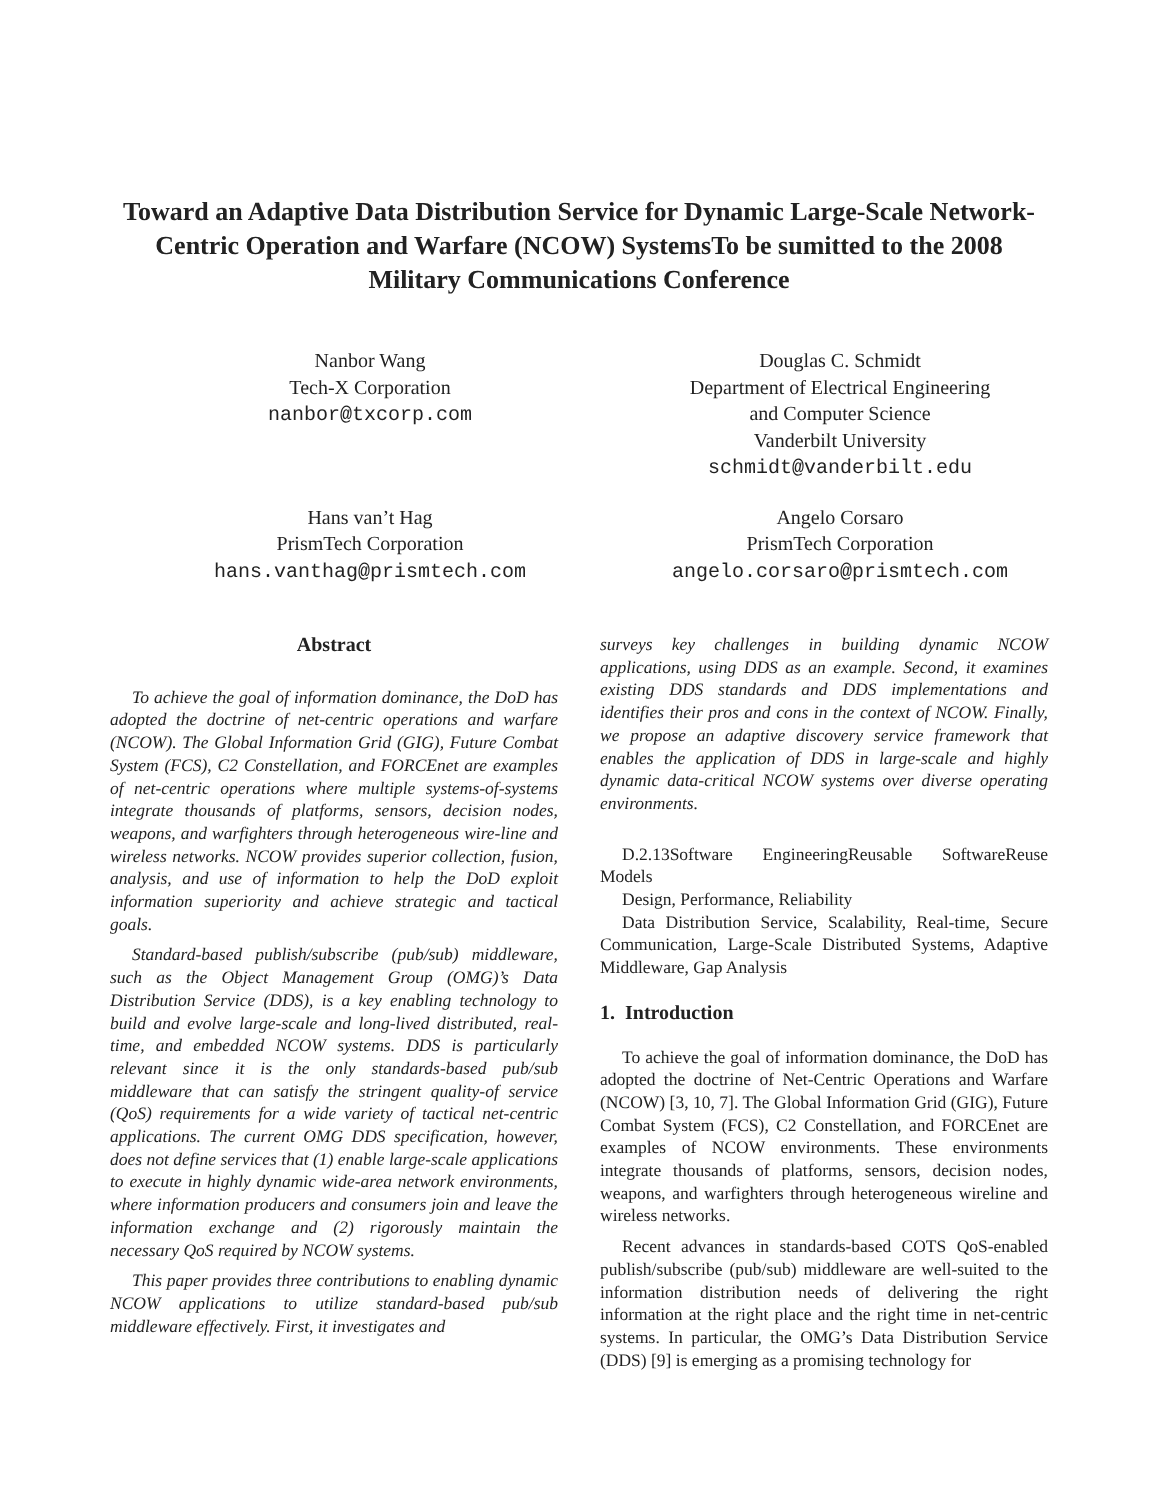Toward an Adaptive Data Distribution Service for Dynamic Large-Scale Network-Centric Operation and Warfare (NCOW) SystemsTo be sumitted to the 2008 Military Communications Conference
Nanbor Wang
Tech-X Corporation
nanbor@txcorp.com
Douglas C. Schmidt
Department of Electrical Engineering
and Computer Science
Vanderbilt University
schmidt@vanderbilt.edu
Hans van’t Hag
PrismTech Corporation
hans.vanthag@prismtech.com
Angelo Corsaro
PrismTech Corporation
angelo.corsaro@prismtech.com
Abstract
To achieve the goal of information dominance, the DoD has adopted the doctrine of net-centric operations and warfare (NCOW). The Global Information Grid (GIG), Future Combat System (FCS), C2 Constellation, and FORCEnet are examples of net-centric operations where multiple systems-of-systems integrate thousands of platforms, sensors, decision nodes, weapons, and warfighters through heterogeneous wire-line and wireless networks. NCOW provides superior collection, fusion, analysis, and use of information to help the DoD exploit information superiority and achieve strategic and tactical goals.
Standard-based publish/subscribe (pub/sub) middleware, such as the Object Management Group (OMG)’s Data Distribution Service (DDS), is a key enabling technology to build and evolve large-scale and long-lived distributed, real-time, and embedded NCOW systems. DDS is particularly relevant since it is the only standards-based pub/sub middleware that can satisfy the stringent quality-of service (QoS) requirements for a wide variety of tactical net-centric applications. The current OMG DDS specification, however, does not define services that (1) enable large-scale applications to execute in highly dynamic wide-area network environments, where information producers and consumers join and leave the information exchange and (2) rigorously maintain the necessary QoS required by NCOW systems.
This paper provides three contributions to enabling dynamic NCOW applications to utilize standard-based pub/sub middleware effectively. First, it investigates and
surveys key challenges in building dynamic NCOW applications, using DDS as an example. Second, it examines existing DDS standards and DDS implementations and identifies their pros and cons in the context of NCOW. Finally, we propose an adaptive discovery service framework that enables the application of DDS in large-scale and highly dynamic data-critical NCOW systems over diverse operating environments.
D.2.13Software EngineeringReusable SoftwareReuse Models
Design, Performance, Reliability
Data Distribution Service, Scalability, Real-time, Secure Communication, Large-Scale Distributed Systems, Adaptive Middleware, Gap Analysis
1. Introduction
To achieve the goal of information dominance, the DoD has adopted the doctrine of Net-Centric Operations and Warfare (NCOW) [3, 10, 7]. The Global Information Grid (GIG), Future Combat System (FCS), C2 Constellation, and FORCEnet are examples of NCOW environments. These environments integrate thousands of platforms, sensors, decision nodes, weapons, and warfighters through heterogeneous wireline and wireless networks.
Recent advances in standards-based COTS QoS-enabled publish/subscribe (pub/sub) middleware are well-suited to the information distribution needs of delivering the right information at the right place and the right time in net-centric systems. In particular, the OMG’s Data Distribution Service (DDS) [9] is emerging as a promising technology for